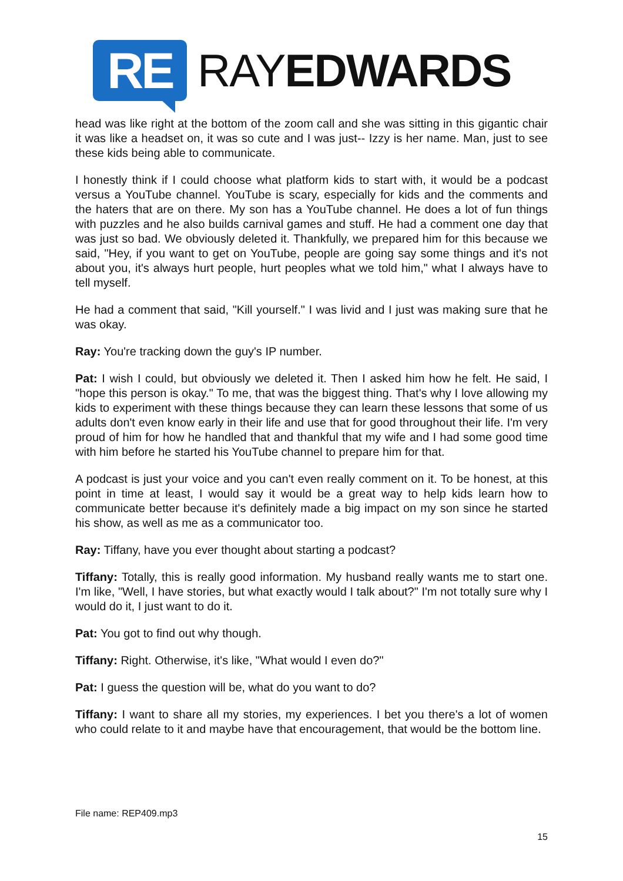RE
RAYEDWARDS
head was like right at the bottom of the zoom call and she was sitting in this gigantic chair it was like a headset on, it was so cute and I was just-- Izzy is her name. Man, just to see these kids being able to communicate.
I honestly think if I could choose what platform kids to start with, it would be a podcast versus a YouTube channel. YouTube is scary, especially for kids and the comments and the haters that are on there. My son has a YouTube channel. He does a lot of fun things with puzzles and he also builds carnival games and stuff. He had a comment one day that was just so bad. We obviously deleted it. Thankfully, we prepared him for this because we said, "Hey, if you want to get on YouTube, people are going say some things and it's not about you, it's always hurt people, hurt peoples what we told him," what I always have to tell myself.
He had a comment that said, "Kill yourself." I was livid and I just was making sure that he was okay.
Ray: You're tracking down the guy's IP number.
Pat: I wish I could, but obviously we deleted it. Then I asked him how he felt. He said, I "hope this person is okay." To me, that was the biggest thing. That's why I love allowing my kids to experiment with these things because they can learn these lessons that some of us adults don't even know early in their life and use that for good throughout their life. I'm very proud of him for how he handled that and thankful that my wife and I had some good time with him before he started his YouTube channel to prepare him for that.
A podcast is just your voice and you can't even really comment on it. To be honest, at this point in time at least, I would say it would be a great way to help kids learn how to communicate better because it's definitely made a big impact on my son since he started his show, as well as me as a communicator too.
Ray: Tiffany, have you ever thought about starting a podcast?
Tiffany: Totally, this is really good information. My husband really wants me to start one. I'm like, "Well, I have stories, but what exactly would I talk about?" I'm not totally sure why I would do it, I just want to do it.
Pat: You got to find out why though.
Tiffany: Right. Otherwise, it's like, "What would I even do?"
Pat: I guess the question will be, what do you want to do?
Tiffany: I want to share all my stories, my experiences. I bet you there's a lot of women who could relate to it and maybe have that encouragement, that would be the bottom line.
File name: REP409.mp3
15